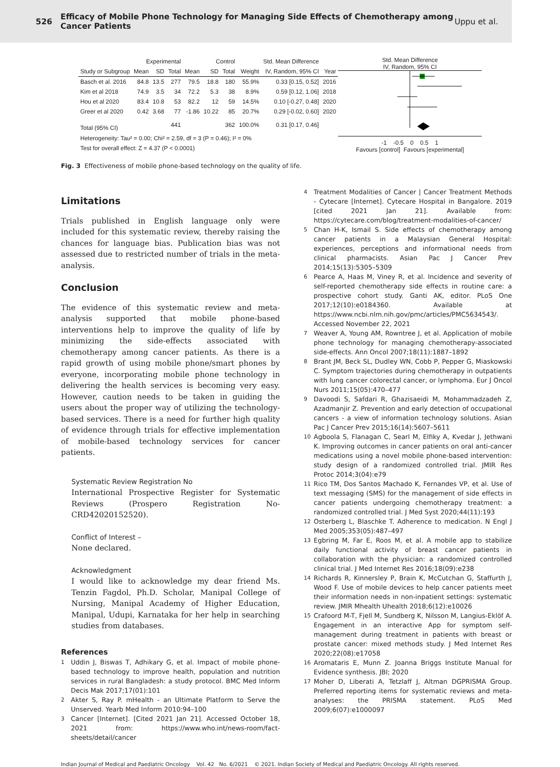526 Efficacy of Mobile Phone Technology for Managing Side Effects of Chemotherapy among Cancer Patients Uppu et al.
| | Experimental | | | Control | | | | Std. Mean Difference | |
| --- | --- | --- | --- | --- | --- | --- | --- | --- | --- |
| Study or Subgroup | Mean | SD | Total | Mean | SD | Total | Weight | IV, Random, 95% CI | Year |
| Basch et al. 2016 | 84.8 | 13.5 | 277 | 79.5 | 18.8 | 180 | 55.9% | 0.33 [0.15, 0.52] | 2016 |
| Kim et al 2018 | 74.9 | 3.5 | 34 | 72.2 | 5.3 | 38 | 8.9% | 0.59 [0.12, 1.06] | 2018 |
| Hou et al 2020 | 83.4 | 10.8 | 53 | 82.2 | 12 | 59 | 14.5% | 0.10 [-0.27, 0.48] | 2020 |
| Greer et al 2020 | 0.42 | 3.68 | 77 | -1.86 | 10.22 | 85 | 20.7% | 0.29 [-0.02, 0.60] | 2020 |
| Total (95% CI) | | | 441 | | | 362 | 100.0% | 0.31 [0.17, 0.46] | |
| Heterogeneity: Tau² = 0.00; Chi² = 2.59, df = 3 (P = 0.46); I² = 0% | | | | | | | | | |
| Test for overall effect: Z = 4.37 (P < 0.0001) | | | | | | | | | |
Std. Mean Difference
IV, Random, 95% CI
-1 -0.5 0 0.5 1
Favours [control] Favours [experimental]
Fig. 3 Effectiveness of mobile phone-based technology on the quality of life.
Limitations
Trials published in English language only were included for this systematic review, thereby raising the chances for language bias. Publication bias was not assessed due to restricted number of trials in the meta-analysis.
Conclusion
The evidence of this systematic review and meta-analysis supported that mobile phone-based interventions help to improve the quality of life by minimizing the side-effects associated with chemotherapy among cancer patients. As there is a rapid growth of using mobile phone/smart phones by everyone, incorporating mobile phone technology in delivering the health services is becoming very easy. However, caution needs to be taken in guiding the users about the proper way of utilizing the technology-based services. There is a need for further high quality of evidence through trials for effective implementation of mobile-based technology services for cancer patients.
Systematic Review Registration No
International Prospective Register for Systematic Reviews (Prospero Registration No-CRD42020152520).
Conflict of Interest –
None declared.
Acknowledgment
I would like to acknowledge my dear friend Ms. Tenzin Fagdol, Ph.D. Scholar, Manipal College of Nursing, Manipal Academy of Higher Education, Manipal, Udupi, Karnataka for her help in searching studies from databases.
References
1
Uddin J, Biswas T, Adhikary G, et al. Impact of mobile phone-based technology to improve health, population and nutrition services in rural Bangladesh: a study protocol. BMC Med Inform Decis Mak 2017;17(01):101
2
Akter S, Ray P. mHealth - an Ultimate Platform to Serve the Unserved. Yearb Med Inform 2010:94–100
3
Cancer [Internet]. [Cited 2021 Jan 21]. Accessed October 18, 2021 from: https://www.who.int/news-room/fact-sheets/detail/cancer
4
Treatment Modalities of Cancer | Cancer Treatment Methods - Cytecare [Internet]. Cytecare Hospital in Bangalore. 2019 [cited 2021 Jan 21]. Available from: https://cytecare.com/blog/treatment-modalities-of-cancer/
5
Chan H-K, Ismail S. Side effects of chemotherapy among cancer patients in a Malaysian General Hospital: experiences, perceptions and informational needs from clinical pharmacists. Asian Pac J Cancer Prev 2014;15(13):5305–5309
6
Pearce A, Haas M, Viney R, et al. Incidence and severity of self-reported chemotherapy side effects in routine care: a prospective cohort study. Ganti AK, editor. PLoS One 2017;12(10):e0184360. Available at https://www.ncbi.nlm.nih.gov/pmc/articles/PMC5634543/. Accessed November 22, 2021
7
Weaver A, Young AM, Rowntree J, et al. Application of mobile phone technology for managing chemotherapy-associated side-effects. Ann Oncol 2007;18(11):1887–1892
8
Brant JM, Beck SL, Dudley WN, Cobb P, Pepper G, Miaskowski C. Symptom trajectories during chemotherapy in outpatients with lung cancer colorectal cancer, or lymphoma. Eur J Oncol Nurs 2011;15(05):470–477
9
Davoodi S, Safdari R, Ghazisaeidi M, Mohammadzadeh Z, Azadmanjir Z. Prevention and early detection of occupational cancers - a view of information technology solutions. Asian Pac J Cancer Prev 2015;16(14):5607–5611
10
Agboola S, Flanagan C, Searl M, Elfiky A, Kvedar J, Jethwani K. Improving outcomes in cancer patients on oral anti-cancer medications using a novel mobile phone-based intervention: study design of a randomized controlled trial. JMIR Res Protoc 2014;3(04):e79
11
Rico TM, Dos Santos Machado K, Fernandes VP, et al. Use of text messaging (SMS) for the management of side effects in cancer patients undergoing chemotherapy treatment: a randomized controlled trial. J Med Syst 2020;44(11):193
12
Osterberg L, Blaschke T. Adherence to medication. N Engl J Med 2005;353(05):487–497
13
Egbring M, Far E, Roos M, et al. A mobile app to stabilize daily functional activity of breast cancer patients in collaboration with the physician: a randomized controlled clinical trial. J Med Internet Res 2016;18(09):e238
14
Richards R, Kinnersley P, Brain K, McCutchan G, Staffurth J, Wood F. Use of mobile devices to help cancer patients meet their information needs in non-inpatient settings: systematic review. JMIR Mhealth Uhealth 2018;6(12):e10026
15
Crafoord M-T, Fjell M, Sundberg K, Nilsson M, Langius-Eklöf A. Engagement in an interactive App for symptom self-management during treatment in patients with breast or prostate cancer: mixed methods study. J Med Internet Res 2020;22(08):e17058
16
Aromataris E, Munn Z. Joanna Briggs Institute Manual for Evidence synthesis. JBI; 2020
17
Moher D, Liberati A, Tetzlaff J, Altman DGPRISMA Group. Preferred reporting items for systematic reviews and meta-analyses: the PRISMA statement. PLoS Med 2009;6(07):e1000097
Indian Journal of Medical and Paediatric Oncology Vol. 42 No. 6/2021 © 2021. Indian Society of Medical and Paediatric Oncology. All rights reserved.